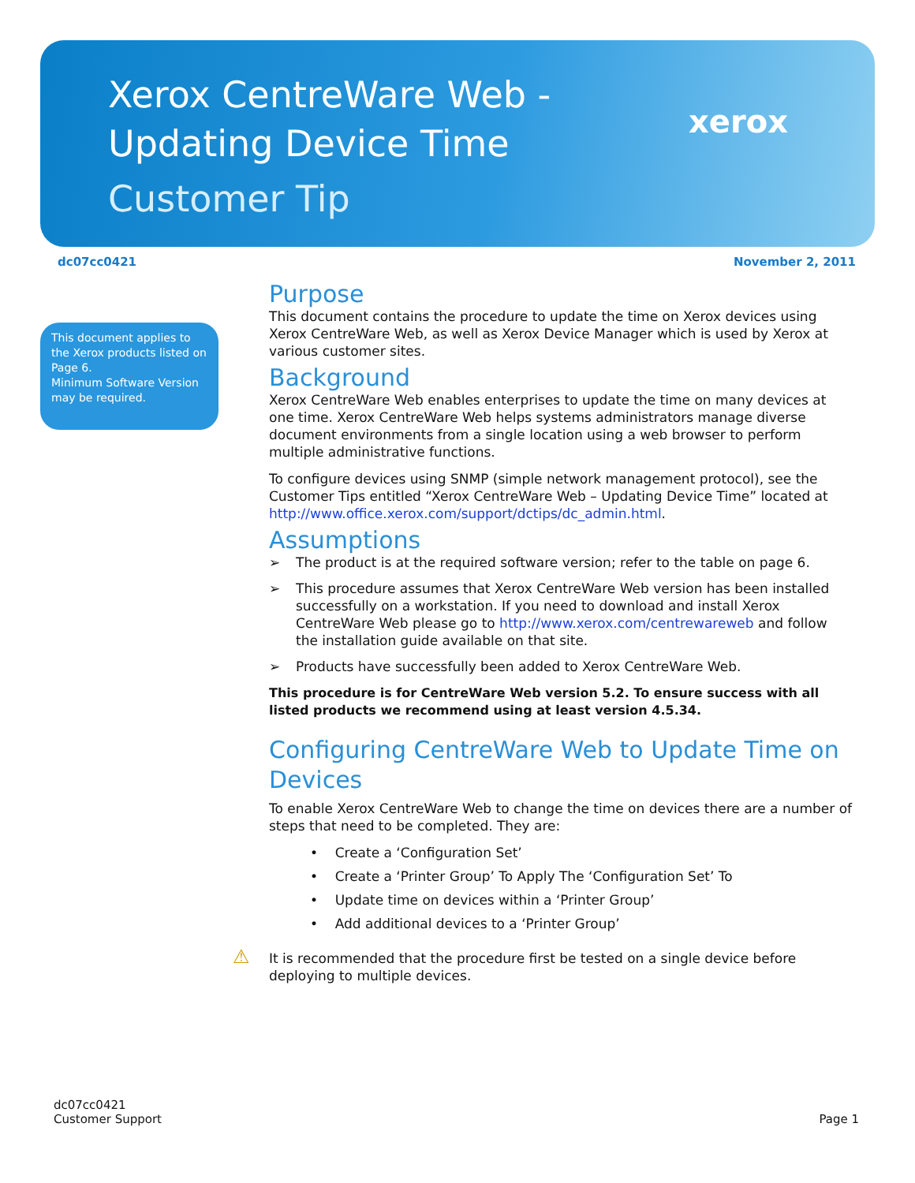Xerox CentreWare Web -
Updating Device Time
Customer Tip
xerox
dc07cc0421 November 2, 2011
This document applies to the Xerox products listed on Page 6.
Minimum Software Version may be required.
Purpose
This document contains the procedure to update the time on Xerox devices using Xerox CentreWare Web, as well as Xerox Device Manager which is used by Xerox at various customer sites.
Background
Xerox CentreWare Web enables enterprises to update the time on many devices at one time. Xerox CentreWare Web helps systems administrators manage diverse document environments from a single location using a web browser to perform multiple administrative functions.
To configure devices using SNMP (simple network management protocol), see the Customer Tips entitled “Xerox CentreWare Web – Updating Device Time” located at http://www.office.xerox.com/support/dctips/dc_admin.html.
Assumptions
➢ The product is at the required software version; refer to the table on page 6.
➢ This procedure assumes that Xerox CentreWare Web version has been installed successfully on a workstation. If you need to download and install Xerox CentreWare Web please go to http://www.xerox.com/centrewareweb and follow the installation guide available on that site.
➢ Products have successfully been added to Xerox CentreWare Web.
This procedure is for CentreWare Web version 5.2. To ensure success with all listed products we recommend using at least version 4.5.34.
Configuring CentreWare Web to Update Time on Devices
To enable Xerox CentreWare Web to change the time on devices there are a number of steps that need to be completed. They are:
• Create a ‘Configuration Set’
• Create a ‘Printer Group’ To Apply The ‘Configuration Set’ To
• Update time on devices within a ‘Printer Group’
• Add additional devices to a ‘Printer Group’
⚠ It is recommended that the procedure first be tested on a single device before deploying to multiple devices.
dc07cc0421
Customer Support
Page 1